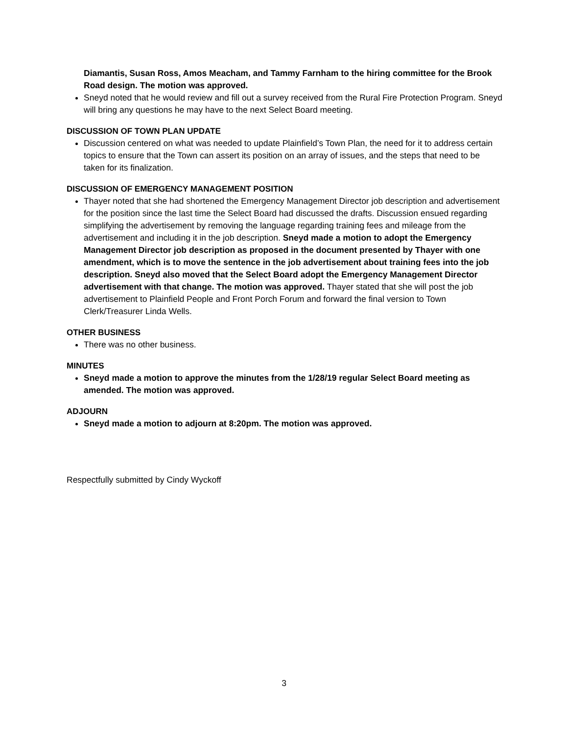Diamantis, Susan Ross, Amos Meacham, and Tammy Farnham to the hiring committee for the Brook Road design. The motion was approved.
Sneyd noted that he would review and fill out a survey received from the Rural Fire Protection Program. Sneyd will bring any questions he may have to the next Select Board meeting.
DISCUSSION OF TOWN PLAN UPDATE
Discussion centered on what was needed to update Plainfield’s Town Plan, the need for it to address certain topics to ensure that the Town can assert its position on an array of issues, and the steps that need to be taken for its finalization.
DISCUSSION OF EMERGENCY MANAGEMENT POSITION
Thayer noted that she had shortened the Emergency Management Director job description and advertisement for the position since the last time the Select Board had discussed the drafts. Discussion ensued regarding simplifying the advertisement by removing the language regarding training fees and mileage from the advertisement and including it in the job description. Sneyd made a motion to adopt the Emergency Management Director job description as proposed in the document presented by Thayer with one amendment, which is to move the sentence in the job advertisement about training fees into the job description. Sneyd also moved that the Select Board adopt the Emergency Management Director advertisement with that change. The motion was approved. Thayer stated that she will post the job advertisement to Plainfield People and Front Porch Forum and forward the final version to Town Clerk/Treasurer Linda Wells.
OTHER BUSINESS
There was no other business.
MINUTES
Sneyd made a motion to approve the minutes from the 1/28/19 regular Select Board meeting as amended. The motion was approved.
ADJOURN
Sneyd made a motion to adjourn at 8:20pm. The motion was approved.
Respectfully submitted by Cindy Wyckoff
3